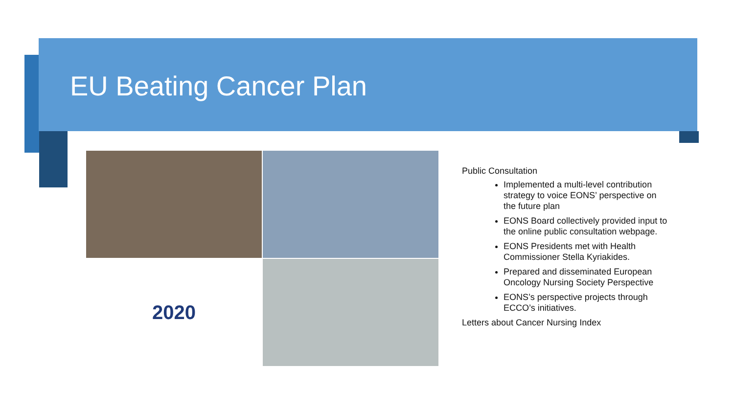EU Beating Cancer Plan
2020
Public Consultation
Implemented a multi-level contribution strategy to voice EONS’ perspective on the future plan
EONS Board collectively provided input to the online public consultation webpage.
EONS Presidents met with Health Commissioner Stella Kyriakides.
Prepared and disseminated European Oncology Nursing Society Perspective
EONS’s perspective projects through ECCO’s initiatives.
Letters about Cancer Nursing Index